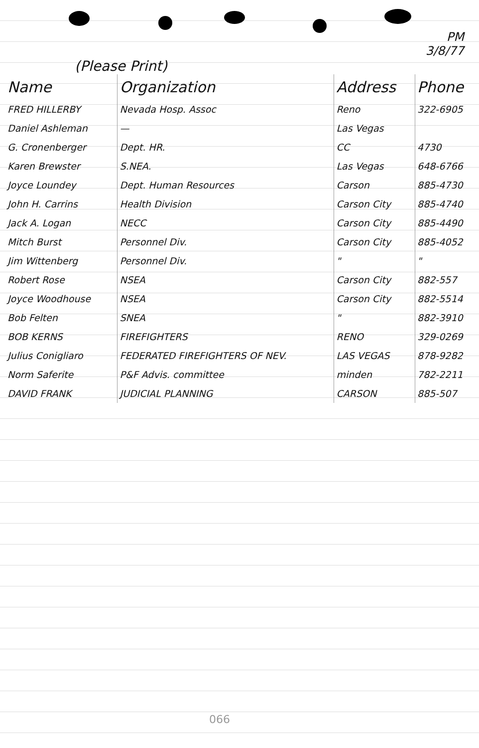PM
3/8/77
(Please Print)
| Name | Organization | Address | Phone |
| --- | --- | --- | --- |
| FRED HILLERBY | Nevada Hosp. Assoc | Reno | 322-6905 |
| Daniel Ashleman | — | Las Vegas | |
| G. Cronenberger | Dept. HR. | CC | 4730 |
| Karen Brewster | S.NEA. | Las Vegas | 648-6766 |
| Joyce Loundey | Dept. Human Resources | Carson | 885-4730 |
| John H. Carrins | Health Division | Carson City | 885-4740 |
| Jack A. Logan | NECC | Carson City | 885-4490 |
| Mitch Burst | Personnel Div. | Carson City | 885-4052 |
| Jim Wittenberg | Personnel Div. | " | " |
| Robert Rose | NSEA | Carson City | 882-557 |
| Joyce Woodhouse | NSEA | Carson City | 882-5514 |
| Bob Felten | SNEA | " | 882-3910 |
| BOB KERNS | FIREFIGHTERS | RENO | 329-0269 |
| Julius Conigliaro | FEDERATED FIREFIGHTERS OF NEV. | LAS VEGAS | 878-9282 |
| Norm Saferite | P&F Advis. committee | minden | 782-2211 |
| DAVID FRANK | JUDICIAL PLANNING | CARSON | 885-507 |
066